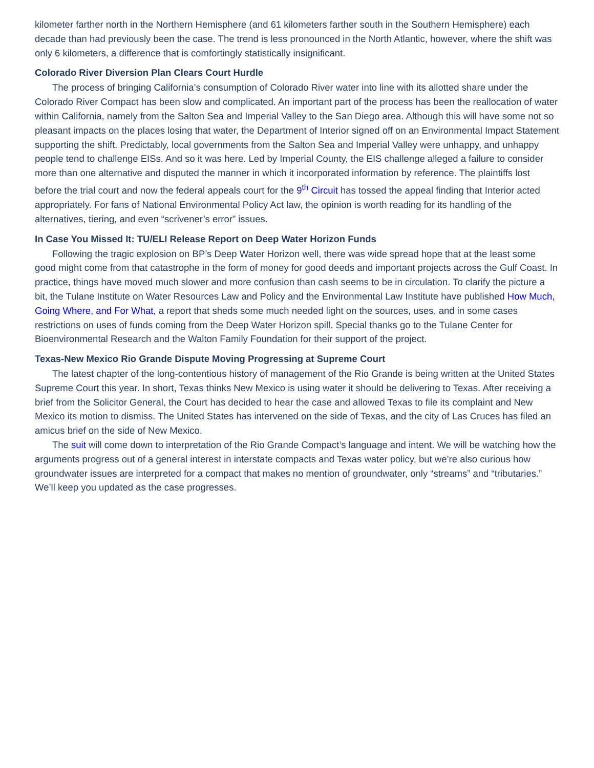kilometer farther north in the Northern Hemisphere (and 61 kilometers farther south in the Southern Hemisphere) each decade than had previously been the case. The trend is less pronounced in the North Atlantic, however, where the shift was only 6 kilometers, a difference that is comfortingly statistically insignificant.
Colorado River Diversion Plan Clears Court Hurdle
The process of bringing California’s consumption of Colorado River water into line with its allotted share under the Colorado River Compact has been slow and complicated. An important part of the process has been the reallocation of water within California, namely from the Salton Sea and Imperial Valley to the San Diego area. Although this will have some not so pleasant impacts on the places losing that water, the Department of Interior signed off on an Environmental Impact Statement supporting the shift. Predictably, local governments from the Salton Sea and Imperial Valley were unhappy, and unhappy people tend to challenge EISs. And so it was here. Led by Imperial County, the EIS challenge alleged a failure to consider more than one alternative and disputed the manner in which it incorporated information by reference. The plaintiffs lost before the trial court and now the federal appeals court for the 9<sup>th</sup> Circuit has tossed the appeal finding that Interior acted appropriately. For fans of National Environmental Policy Act law, the opinion is worth reading for its handling of the alternatives, tiering, and even “scrivener’s error” issues.
In Case You Missed It: TU/ELI Release Report on Deep Water Horizon Funds
Following the tragic explosion on BP’s Deep Water Horizon well, there was wide spread hope that at the least some good might come from that catastrophe in the form of money for good deeds and important projects across the Gulf Coast. In practice, things have moved much slower and more confusion than cash seems to be in circulation. To clarify the picture a bit, the Tulane Institute on Water Resources Law and Policy and the Environmental Law Institute have published How Much, Going Where, and For What, a report that sheds some much needed light on the sources, uses, and in some cases restrictions on uses of funds coming from the Deep Water Horizon spill. Special thanks go to the Tulane Center for Bioenvironmental Research and the Walton Family Foundation for their support of the project.
Texas-New Mexico Rio Grande Dispute Moving Progressing at Supreme Court
The latest chapter of the long-contentious history of management of the Rio Grande is being written at the United States Supreme Court this year. In short, Texas thinks New Mexico is using water it should be delivering to Texas. After receiving a brief from the Solicitor General, the Court has decided to hear the case and allowed Texas to file its complaint and New Mexico its motion to dismiss. The United States has intervened on the side of Texas, and the city of Las Cruces has filed an amicus brief on the side of New Mexico.
The suit will come down to interpretation of the Rio Grande Compact’s language and intent. We will be watching how the arguments progress out of a general interest in interstate compacts and Texas water policy, but we’re also curious how groundwater issues are interpreted for a compact that makes no mention of groundwater, only “streams” and “tributaries.” We’ll keep you updated as the case progresses.